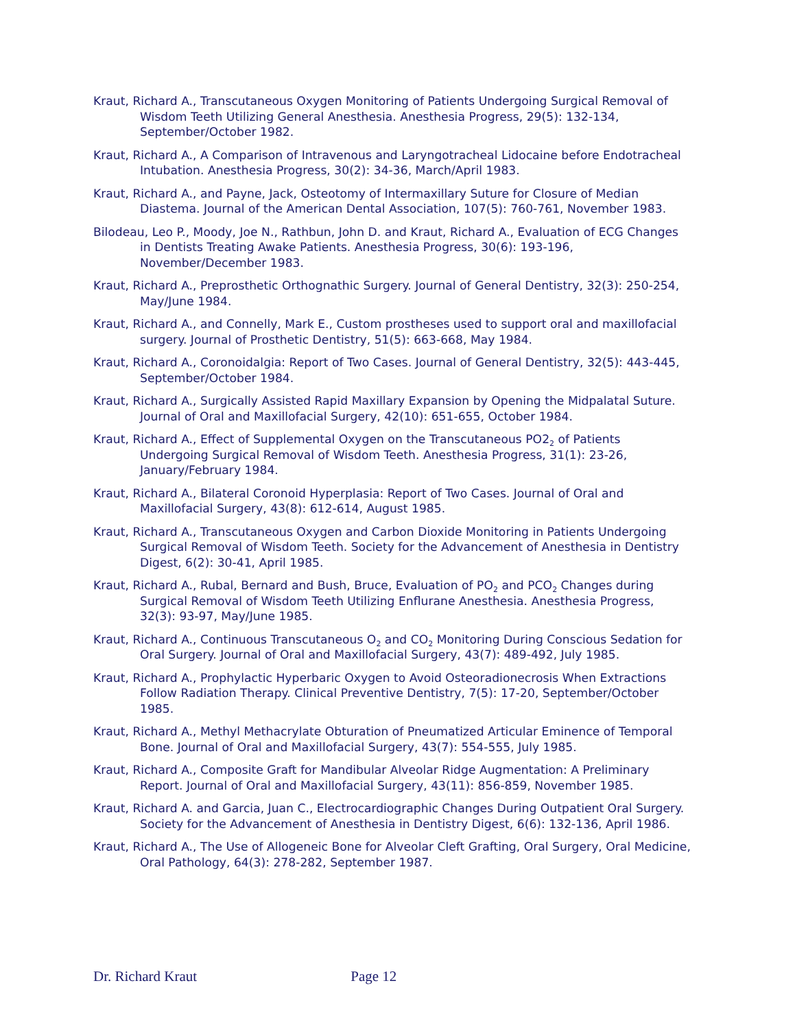Kraut, Richard A., Transcutaneous Oxygen Monitoring of Patients Undergoing Surgical Removal of Wisdom Teeth Utilizing General Anesthesia. Anesthesia Progress, 29(5): 132-134, September/October 1982.
Kraut, Richard A., A Comparison of Intravenous and Laryngotracheal Lidocaine before Endotracheal Intubation. Anesthesia Progress, 30(2): 34-36, March/April 1983.
Kraut, Richard A., and Payne, Jack, Osteotomy of Intermaxillary Suture for Closure of Median Diastema. Journal of the American Dental Association, 107(5): 760-761, November 1983.
Bilodeau, Leo P., Moody, Joe N., Rathbun, John D. and Kraut, Richard A., Evaluation of ECG Changes in Dentists Treating Awake Patients. Anesthesia Progress, 30(6): 193-196, November/December 1983.
Kraut, Richard A., Preprosthetic Orthognathic Surgery. Journal of General Dentistry, 32(3): 250-254, May/June 1984.
Kraut, Richard A., and Connelly, Mark E., Custom prostheses used to support oral and maxillofacial surgery. Journal of Prosthetic Dentistry, 51(5): 663-668, May 1984.
Kraut, Richard A., Coronoidalgia: Report of Two Cases. Journal of General Dentistry, 32(5): 443-445, September/October 1984.
Kraut, Richard A., Surgically Assisted Rapid Maxillary Expansion by Opening the Midpalatal Suture. Journal of Oral and Maxillofacial Surgery, 42(10): 651-655, October 1984.
Kraut, Richard A., Effect of Supplemental Oxygen on the Transcutaneous PO2<sub>2</sub> of Patients Undergoing Surgical Removal of Wisdom Teeth. Anesthesia Progress, 31(1): 23-26, January/February 1984.
Kraut, Richard A., Bilateral Coronoid Hyperplasia: Report of Two Cases. Journal of Oral and Maxillofacial Surgery, 43(8): 612-614, August 1985.
Kraut, Richard A., Transcutaneous Oxygen and Carbon Dioxide Monitoring in Patients Undergoing Surgical Removal of Wisdom Teeth. Society for the Advancement of Anesthesia in Dentistry Digest, 6(2): 30-41, April 1985.
Kraut, Richard A., Rubal, Bernard and Bush, Bruce, Evaluation of PO<sub>2</sub> and PCO<sub>2</sub> Changes during Surgical Removal of Wisdom Teeth Utilizing Enflurane Anesthesia. Anesthesia Progress, 32(3): 93-97, May/June 1985.
Kraut, Richard A., Continuous Transcutaneous O<sub>2</sub> and CO<sub>2</sub> Monitoring During Conscious Sedation for Oral Surgery. Journal of Oral and Maxillofacial Surgery, 43(7): 489-492, July 1985.
Kraut, Richard A., Prophylactic Hyperbaric Oxygen to Avoid Osteoradionecrosis When Extractions Follow Radiation Therapy. Clinical Preventive Dentistry, 7(5): 17-20, September/October 1985.
Kraut, Richard A., Methyl Methacrylate Obturation of Pneumatized Articular Eminence of Temporal Bone. Journal of Oral and Maxillofacial Surgery, 43(7): 554-555, July 1985.
Kraut, Richard A., Composite Graft for Mandibular Alveolar Ridge Augmentation: A Preliminary Report. Journal of Oral and Maxillofacial Surgery, 43(11): 856-859, November 1985.
Kraut, Richard A. and Garcia, Juan C., Electrocardiographic Changes During Outpatient Oral Surgery. Society for the Advancement of Anesthesia in Dentistry Digest, 6(6): 132-136, April 1986.
Kraut, Richard A., The Use of Allogeneic Bone for Alveolar Cleft Grafting, Oral Surgery, Oral Medicine, Oral Pathology, 64(3): 278-282, September 1987.
Dr. Richard Kraut Page 12